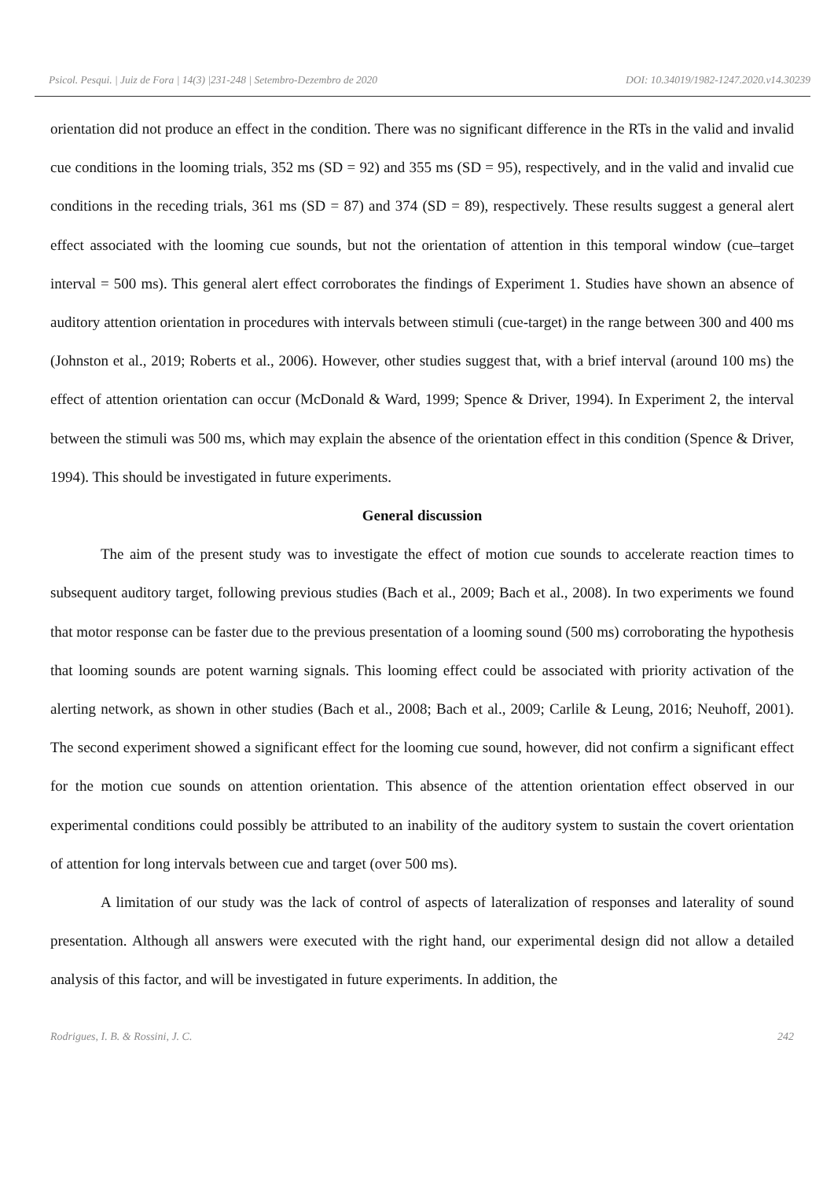Psicol. Pesqui. | Juiz de Fora | 14(3) |231-248 | Setembro-Dezembro de 2020 DOI: 10.34019/1982-1247.2020.v14.30239
orientation did not produce an effect in the condition. There was no significant difference in the RTs in the valid and invalid cue conditions in the looming trials, 352 ms (SD = 92) and 355 ms (SD = 95), respectively, and in the valid and invalid cue conditions in the receding trials, 361 ms (SD = 87) and 374 (SD = 89), respectively. These results suggest a general alert effect associated with the looming cue sounds, but not the orientation of attention in this temporal window (cue–target interval = 500 ms). This general alert effect corroborates the findings of Experiment 1. Studies have shown an absence of auditory attention orientation in procedures with intervals between stimuli (cue-target) in the range between 300 and 400 ms (Johnston et al., 2019; Roberts et al., 2006). However, other studies suggest that, with a brief interval (around 100 ms) the effect of attention orientation can occur (McDonald & Ward, 1999; Spence & Driver, 1994). In Experiment 2, the interval between the stimuli was 500 ms, which may explain the absence of the orientation effect in this condition (Spence & Driver, 1994). This should be investigated in future experiments.
General discussion
The aim of the present study was to investigate the effect of motion cue sounds to accelerate reaction times to subsequent auditory target, following previous studies (Bach et al., 2009; Bach et al., 2008). In two experiments we found that motor response can be faster due to the previous presentation of a looming sound (500 ms) corroborating the hypothesis that looming sounds are potent warning signals. This looming effect could be associated with priority activation of the alerting network, as shown in other studies (Bach et al., 2008; Bach et al., 2009; Carlile & Leung, 2016; Neuhoff, 2001). The second experiment showed a significant effect for the looming cue sound, however, did not confirm a significant effect for the motion cue sounds on attention orientation. This absence of the attention orientation effect observed in our experimental conditions could possibly be attributed to an inability of the auditory system to sustain the covert orientation of attention for long intervals between cue and target (over 500 ms).
A limitation of our study was the lack of control of aspects of lateralization of responses and laterality of sound presentation. Although all answers were executed with the right hand, our experimental design did not allow a detailed analysis of this factor, and will be investigated in future experiments. In addition, the
Rodrigues, I. B. & Rossini, J. C. 242